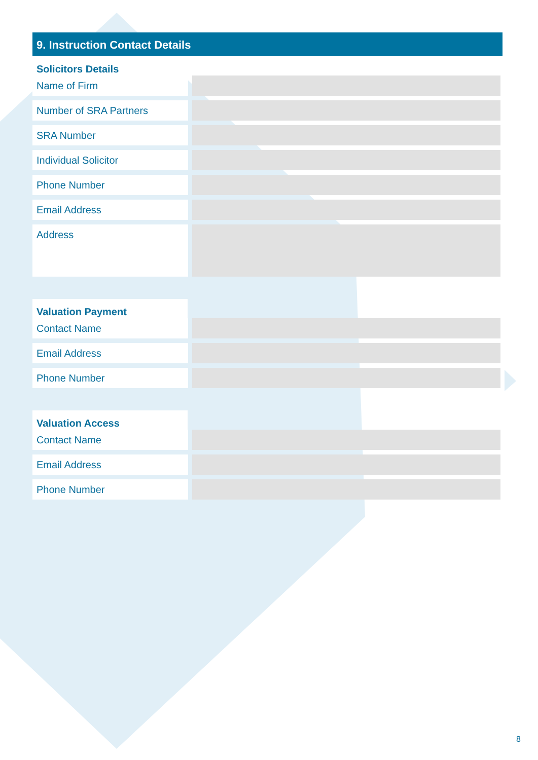9. Instruction Contact Details
Solicitors Details
Name of Firm
Number of SRA Partners
SRA Number
Individual Solicitor
Phone Number
Email Address
Address
Valuation Payment
Contact Name
Email Address
Phone Number
Valuation Access
Contact Name
Email Address
Phone Number
8